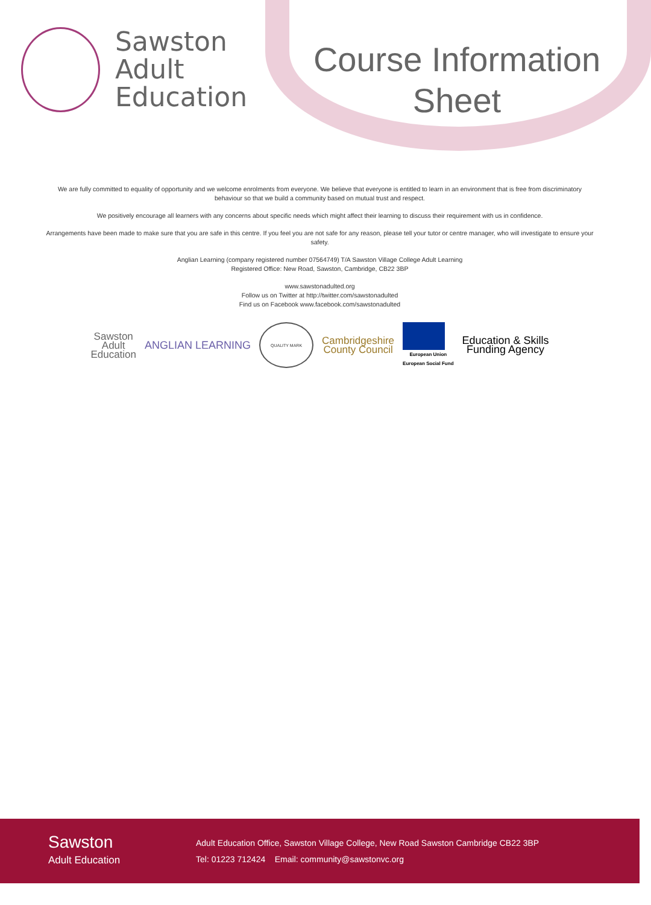Sawston
Adult
Education
Course Information
Sheet
We are fully committed to equality of opportunity and we welcome enrolments from everyone. We believe that everyone is entitled to learn in an environment that is free from discriminatory behaviour so that we build a community based on mutual trust and respect.
We positively encourage all learners with any concerns about specific needs which might affect their learning to discuss their requirement with us in confidence.
Arrangements have been made to make sure that you are safe in this centre. If you feel you are not safe for any reason, please tell your tutor or centre manager, who will investigate to ensure your safety.
Anglian Learning (company registered number 07564749) T/A Sawston Village College Adult Learning
Registered Office: New Road, Sawston, Cambridge, CB22 3BP
www.sawstonadulted.org
Follow us on Twitter at http://twitter.com/sawstonadulted
Find us on Facebook www.facebook.com/sawstonadulted
Sawston
Adult
Education
ANGLIAN LEARNING
QUALITY MARK
Cambridgeshire
County Council
European Union
European Social Fund
Education & Skills
Funding Agency
Sawston
Adult Education
Adult Education Office, Sawston Village College, New Road Sawston Cambridge CB22 3BP
Tel: 01223 712424 Email: community@sawstonvc.org